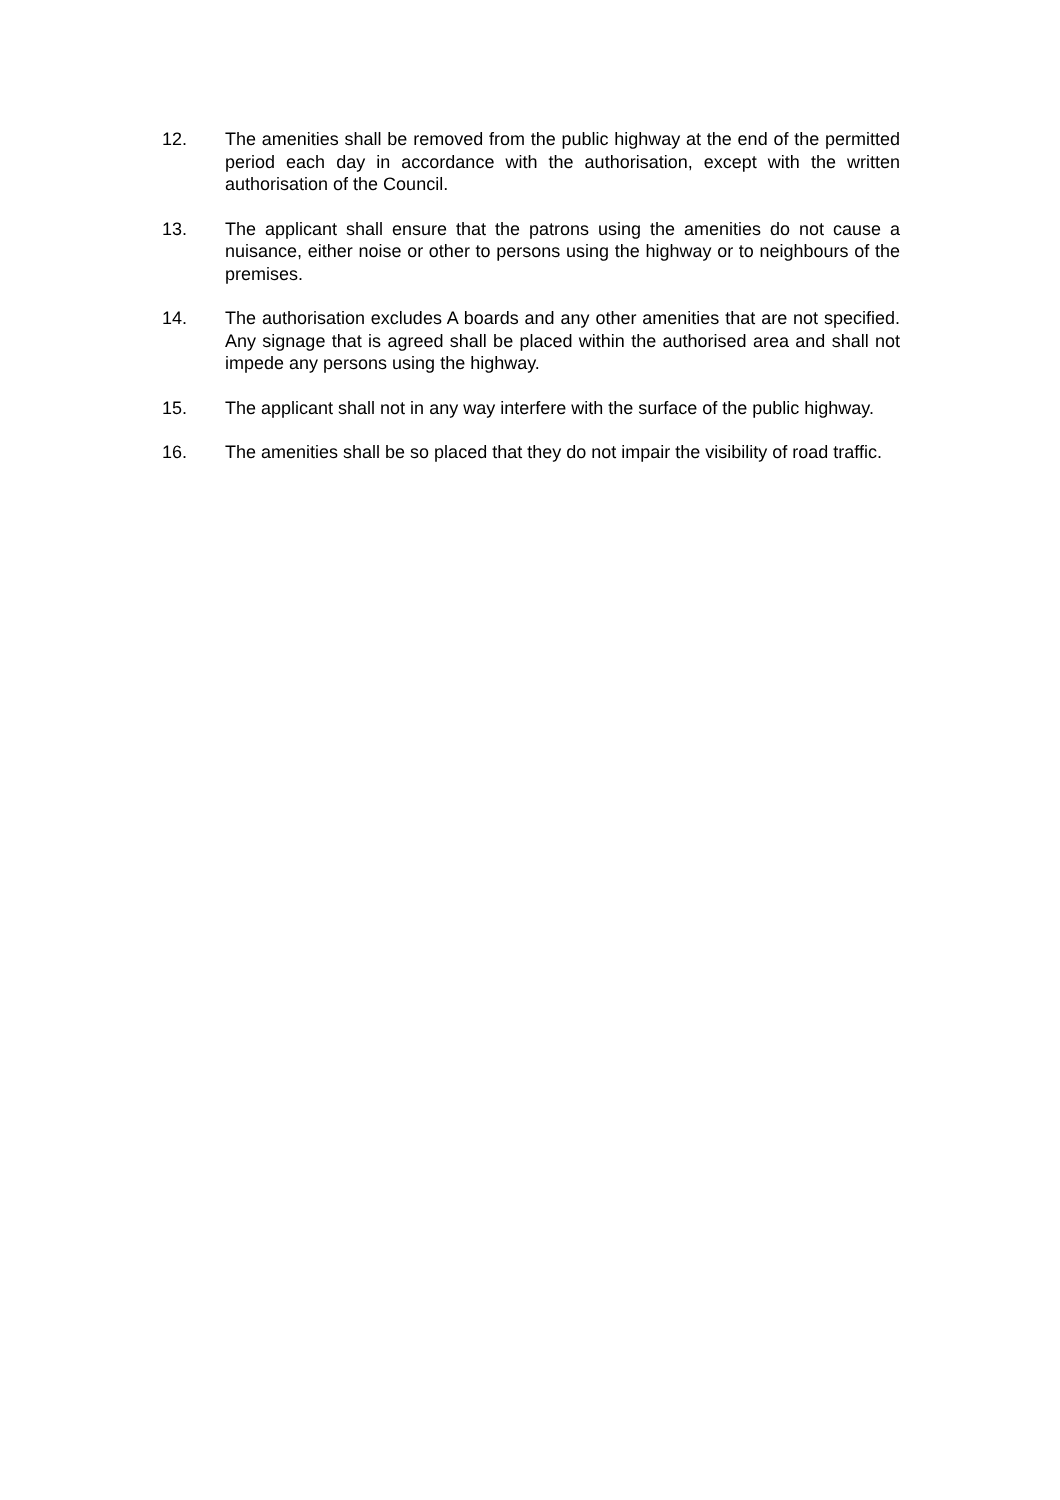12. The amenities shall be removed from the public highway at the end of the permitted period each day in accordance with the authorisation, except with the written authorisation of the Council.
13. The applicant shall ensure that the patrons using the amenities do not cause a nuisance, either noise or other to persons using the highway or to neighbours of the premises.
14. The authorisation excludes A boards and any other amenities that are not specified. Any signage that is agreed shall be placed within the authorised area and shall not impede any persons using the highway.
15. The applicant shall not in any way interfere with the surface of the public highway.
16. The amenities shall be so placed that they do not impair the visibility of road traffic.